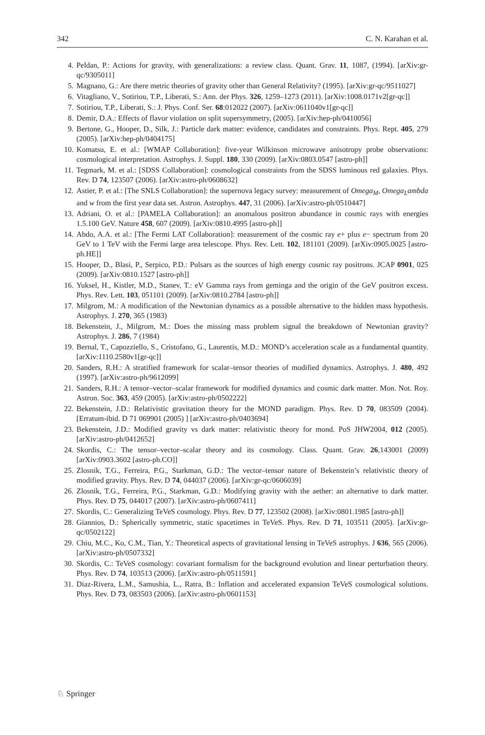342 C. N. Karahan et al.
4. Peldan, P.: Actions for gravity, with generalizations: a review class. Quant. Grav. 11, 1087, (1994). [arXiv:gr-qc/9305011]
5. Magnano, G.: Are there metric theories of gravity other than General Relativity? (1995). [arXiv:gr-qc/9511027]
6. Vitagliano, V., Sotiriou, T.P., Liberati, S.: Ann. der Phys. 326, 1259–1273 (2011). [arXiv:1008.0171v2[gr-qc]]
7. Sotiriou, T.P., Liberati, S.: J. Phys. Conf. Ser. 68:012022 (2007). [arXiv:0611040v1[gr-qc]]
8. Demir, D.A.: Effects of flavor violation on split supersymmetry, (2005). [arXiv:hep-ph/0410056]
9. Bertone, G., Hooper, D., Silk, J.: Particle dark matter: evidence, candidates and constraints. Phys. Rept. 405, 279 (2005). [arXiv:hep-ph/0404175]
10. Komatsu, E. et al.: [WMAP Collaboration]: five-year Wilkinson microwave anisotropy probe observations: cosmological interpretation. Astrophys. J. Suppl. 180, 330 (2009). [arXiv:0803.0547 [astro-ph]]
11. Tegmark, M. et al.: [SDSS Collaboration]: cosmological constraints from the SDSS luminous red galaxies. Phys. Rev. D 74, 123507 (2006). [arXiv:astro-ph/0608632]
12. Astier, P. et al.: [The SNLS Collaboration]: the supernova legacy survey: measurement of Omega<sub>M</sub>, Omega<sub>L</sub>ambda and w from the first year data set. Astron. Astrophys. 447, 31 (2006). [arXiv:astro-ph/0510447]
13. Adriani, O. et al.: [PAMELA Collaboration]: an anomalous positron abundance in cosmic rays with energies 1.5.100 GeV. Nature 458, 607 (2009). [arXiv:0810.4995 [astro-ph]]
14. Abdo, A.A. et al.: [The Fermi LAT Collaboration]: measurement of the cosmic ray e+ plus e− spectrum from 20 GeV to 1 TeV with the Fermi large area telescope. Phys. Rev. Lett. 102, 181101 (2009). [arXiv:0905.0025 [astro-ph.HE]]
15. Hooper, D., Blasi, P., Serpico, P.D.: Pulsars as the sources of high energy cosmic ray positrons. JCAP 0901, 025 (2009). [arXiv:0810.1527 [astro-ph]]
16. Yuksel, H., Kistler, M.D., Stanev, T.: eV Gamma rays from geminga and the origin of the GeV positron excess. Phys. Rev. Lett. 103, 051101 (2009). [arXiv:0810.2784 [astro-ph]]
17. Milgrom, M.: A modification of the Newtonian dynamics as a possible alternative to the hidden mass hypothesis. Astrophys. J. 270, 365 (1983)
18. Bekenstein, J., Milgrom, M.: Does the missing mass problem signal the breakdown of Newtonian gravity? Astrophys. J. 286, 7 (1984)
19. Bernal, T., Capozziello, S., Cristofano, G., Laurentis, M.D.: MOND’s acceleration scale as a fundamental quantity. [arXiv:1110.2580v1[gr-qc]]
20. Sanders, R.H.: A stratified framework for scalar–tensor theories of modified dynamics. Astrophys. J. 480, 492 (1997). [arXiv:astro-ph/9612099]
21. Sanders, R.H.: A tensor–vector–scalar framework for modified dynamics and cosmic dark matter. Mon. Not. Roy. Astron. Soc. 363, 459 (2005). [arXiv:astro-ph/0502222]
22. Bekenstein, J.D.: Relativistic gravitation theory for the MOND paradigm. Phys. Rev. D 70, 083509 (2004). [Erratum-ibid. D 71 069901 (2005) ] [arXiv:astro-ph/0403694]
23. Bekenstein, J.D.: Modified gravity vs dark matter: relativistic theory for mond. PoS JHW2004, 012 (2005). [arXiv:astro-ph/0412652]
24. Skordis, C.: The tensor–vector–scalar theory and its cosmology. Class. Quant. Grav. 26,143001 (2009) [arXiv:0903.3602 [astro-ph.CO]]
25. Zlosnik, T.G., Ferreira, P.G., Starkman, G.D.: The vector–tensor nature of Bekenstein’s relativistic theory of modified gravity. Phys. Rev. D 74, 044037 (2006). [arXiv:gr-qc/0606039]
26. Zlosnik, T.G., Ferreira, P.G., Starkman, G.D.: Modifying gravity with the aether: an alternative to dark matter. Phys. Rev. D 75, 044017 (2007). [arXiv:astro-ph/0607411]
27. Skordis, C.: Generalizing TeVeS cosmology. Phys. Rev. D 77, 123502 (2008). [arXiv:0801.1985 [astro-ph]]
28. Giannios, D.: Spherically symmetric, static spacetimes in TeVeS. Phys. Rev. D 71, 103511 (2005). [arXiv:gr-qc/0502122]
29. Chiu, M.C., Ko, C.M., Tian, Y.: Theoretical aspects of gravitational lensing in TeVeS astrophys. J 636, 565 (2006). [arXiv:astro-ph/0507332]
30. Skordis, C.: TeVeS cosmology: covariant formalism for the background evolution and linear perturbation theory. Phys. Rev. D 74, 103513 (2006). [arXiv:astro-ph/0511591]
31. Diaz-Rivera, L.M., Samushia, L., Ratra, B.: Inflation and accelerated expansion TeVeS cosmological solutions. Phys. Rev. D 73, 083503 (2006). [arXiv:astro-ph/0601153]
♘ Springer